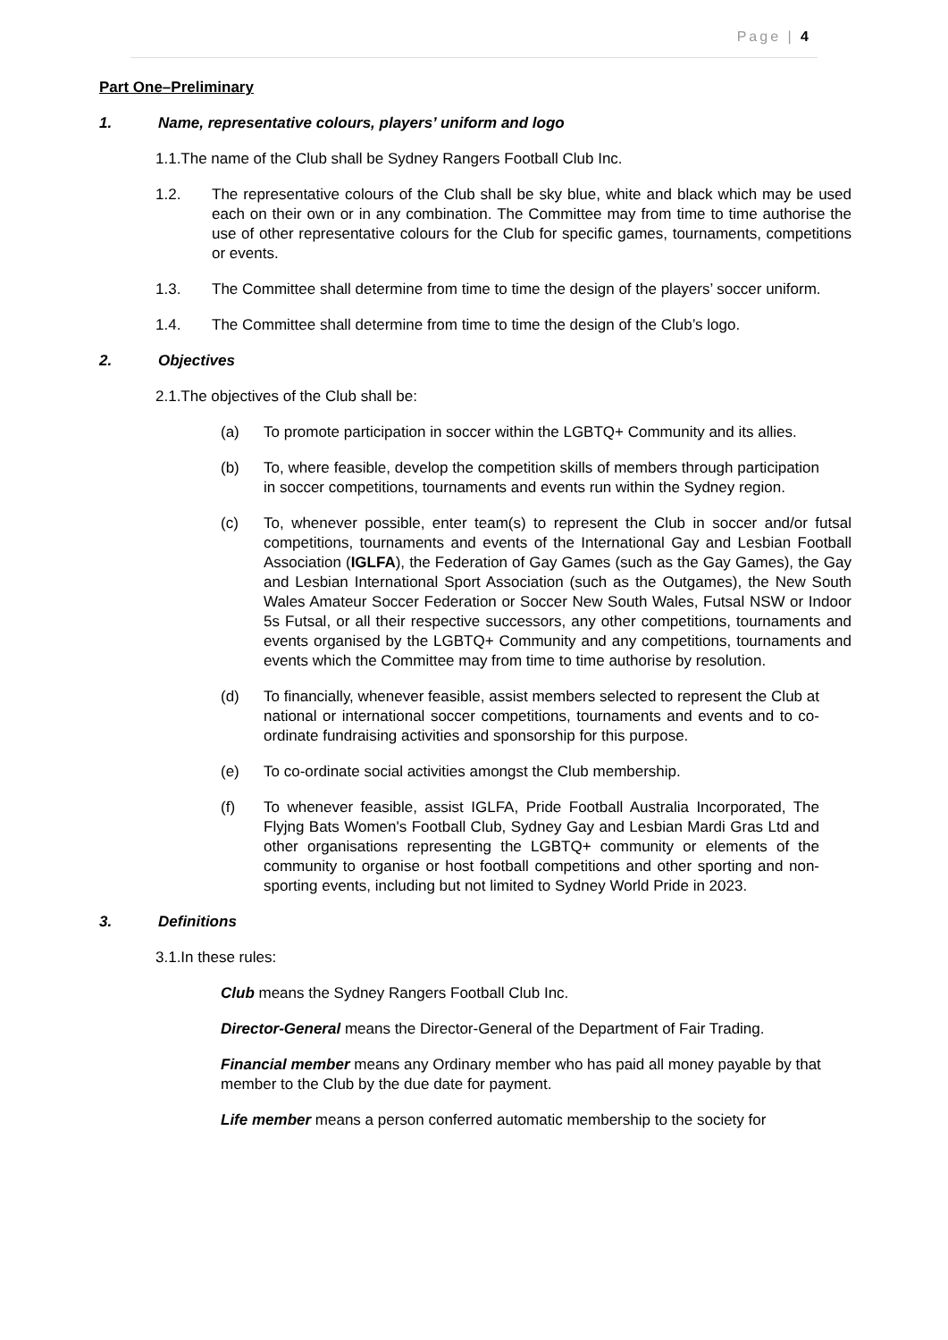Page | 4
Part One–Preliminary
1. Name, representative colours, players’ uniform and logo
1.1.The name of the Club shall be Sydney Rangers Football Club Inc.
1.2. The representative colours of the Club shall be sky blue, white and black which may be used each on their own or in any combination. The Committee may from time to time authorise the use of other representative colours for the Club for specific games, tournaments, competitions or events.
1.3. The Committee shall determine from time to time the design of the players’ soccer uniform.
1.4. The Committee shall determine from time to time the design of the Club’s logo.
2. Objectives
2.1.The objectives of the Club shall be:
(a) To promote participation in soccer within the LGBTQ+ Community and its allies.
(b) To, where feasible, develop the competition skills of members through participation in soccer competitions, tournaments and events run within the Sydney region.
(c) To, whenever possible, enter team(s) to represent the Club in soccer and/or futsal competitions, tournaments and events of the International Gay and Lesbian Football Association (IGLFA), the Federation of Gay Games (such as the Gay Games), the Gay and Lesbian International Sport Association (such as the Outgames), the New South Wales Amateur Soccer Federation or Soccer New South Wales, Futsal NSW or Indoor 5s Futsal, or all their respective successors, any other competitions, tournaments and events organised by the LGBTQ+ Community and any competitions, tournaments and events which the Committee may from time to time authorise by resolution.
(d) To financially, whenever feasible, assist members selected to represent the Club at national or international soccer competitions, tournaments and events and to co-ordinate fundraising activities and sponsorship for this purpose.
(e) To co-ordinate social activities amongst the Club membership.
(f) To whenever feasible, assist IGLFA, Pride Football Australia Incorporated, The Flyjng Bats Women's Football Club, Sydney Gay and Lesbian Mardi Gras Ltd and other organisations representing the LGBTQ+ community or elements of the community to organise or host football competitions and other sporting and non-sporting events, including but not limited to Sydney World Pride in 2023.
3. Definitions
3.1.In these rules:
Club means the Sydney Rangers Football Club Inc.
Director-General means the Director-General of the Department of Fair Trading.
Financial member means any Ordinary member who has paid all money payable by that member to the Club by the due date for payment.
Life member means a person conferred automatic membership to the society for